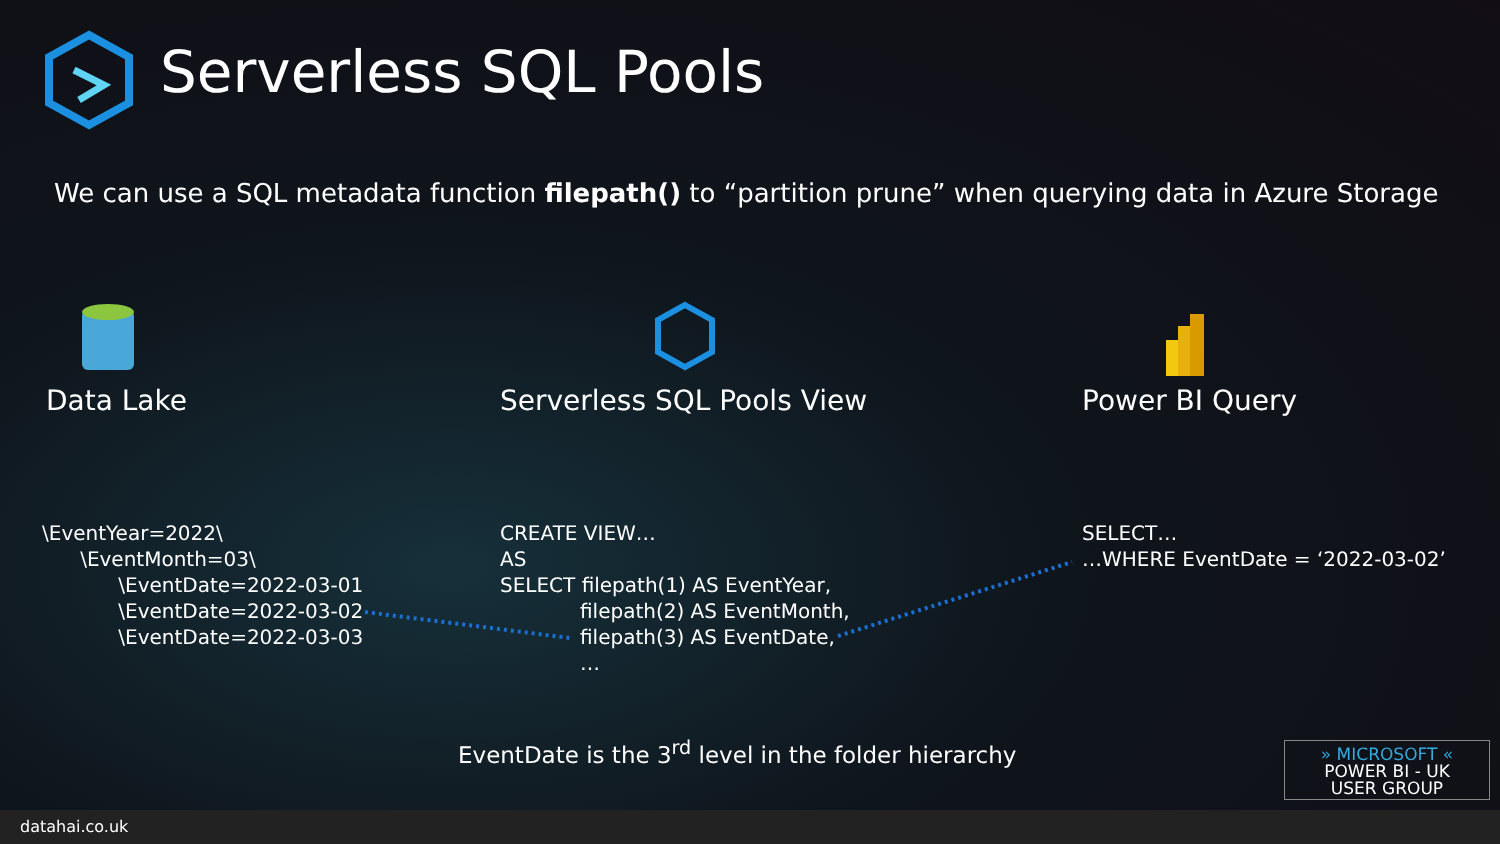Serverless SQL Pools
We can use a SQL metadata function filepath() to “partition prune” when querying data in Azure Storage
Data Lake Serverless SQL Pools View Power BI Query
\EventYear=2022\
\EventMonth=03\
\EventDate=2022-03-01
\EventDate=2022-03-02
\EventDate=2022-03-03
CREATE VIEW…
AS
SELECT filepath(1) AS EventYear,
filepath(2) AS EventMonth,
filepath(3) AS EventDate,
…
SELECT…
…WHERE EventDate = ‘2022-03-02’
EventDate is the 3<sup>rd</sup> level in the folder hierarchy
» MICROSOFT «
POWER BI - UK
USER GROUP
datahai.co.uk